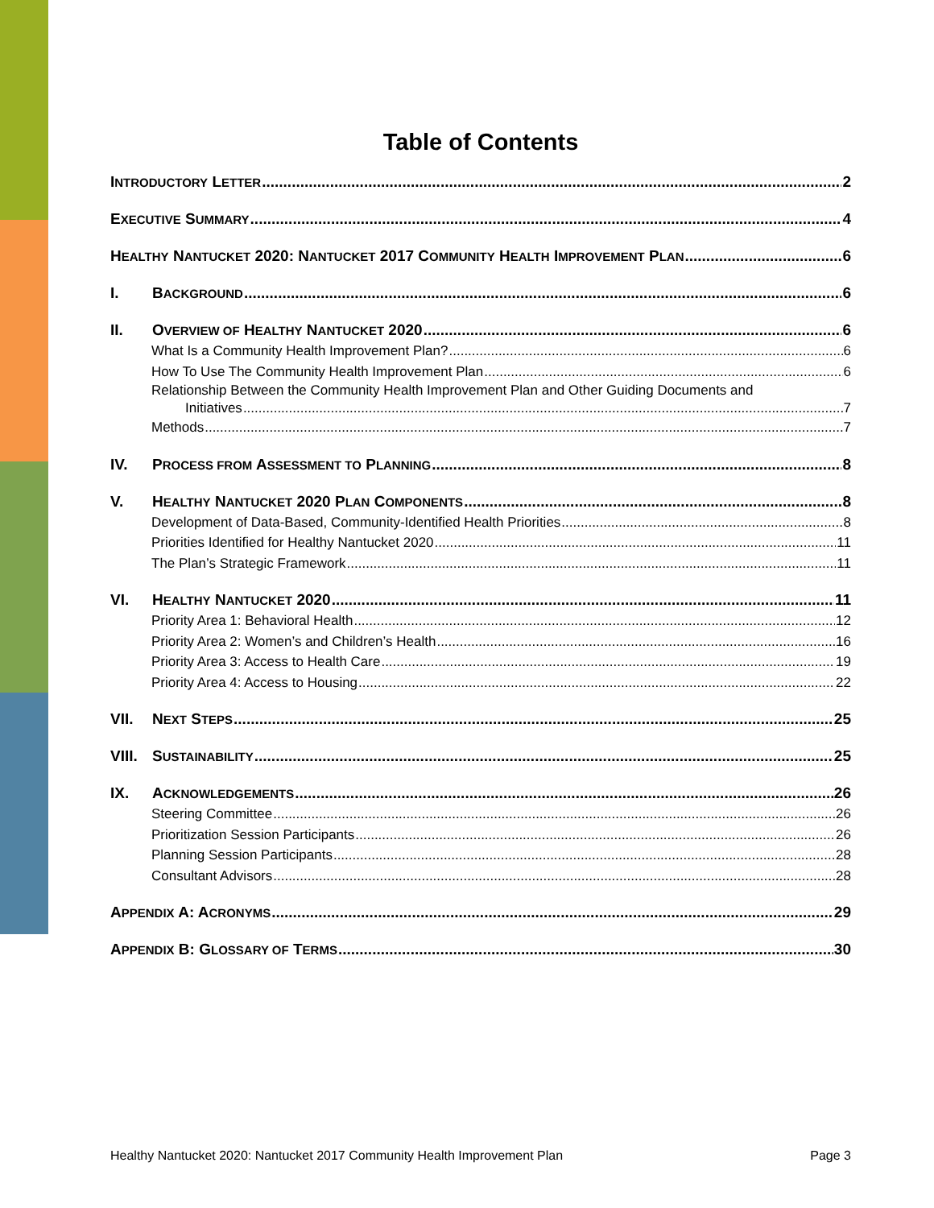Table of Contents
INTRODUCTORY LETTER 2
EXECUTIVE SUMMARY 4
HEALTHY NANTUCKET 2020: NANTUCKET 2017 COMMUNITY HEALTH IMPROVEMENT PLAN 6
I. BACKGROUND 6
II. OVERVIEW OF HEALTHY NANTUCKET 2020 6
What Is a Community Health Improvement Plan? 6
How To Use The Community Health Improvement Plan 6
Relationship Between the Community Health Improvement Plan and Other Guiding Documents and
Initiatives 7
Methods 7
IV. PROCESS FROM ASSESSMENT TO PLANNING 8
V. HEALTHY NANTUCKET 2020 PLAN COMPONENTS 8
Development of Data-Based, Community-Identified Health Priorities 8
Priorities Identified for Healthy Nantucket 2020 11
The Plan’s Strategic Framework 11
VI. HEALTHY NANTUCKET 2020 11
Priority Area 1: Behavioral Health 12
Priority Area 2: Women’s and Children’s Health 16
Priority Area 3: Access to Health Care 19
Priority Area 4: Access to Housing 22
VII. NEXT STEPS 25
VIII. SUSTAINABILITY 25
IX. ACKNOWLEDGEMENTS 26
Steering Committee 26
Prioritization Session Participants 26
Planning Session Participants 28
Consultant Advisors 28
APPENDIX A: ACRONYMS 29
APPENDIX B: GLOSSARY OF TERMS 30
Healthy Nantucket 2020: Nantucket 2017 Community Health Improvement Plan Page 3